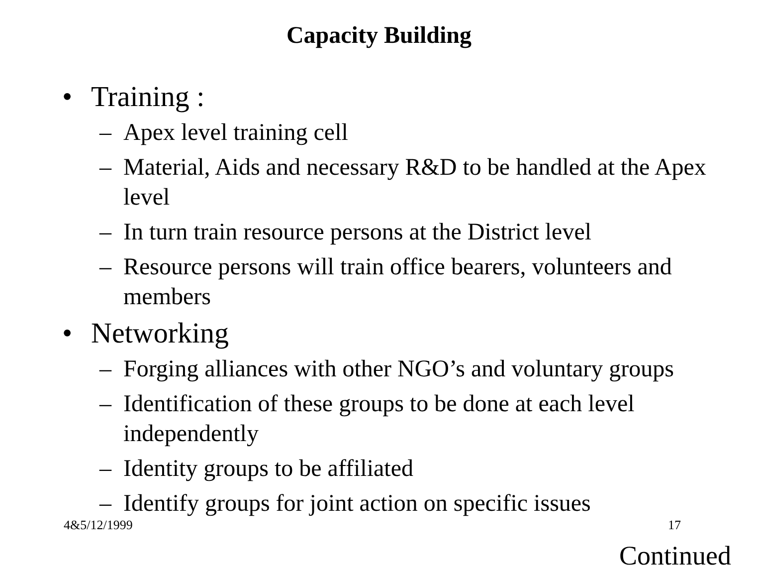Capacity Building
• Training :
– Apex level training cell
– Material, Aids and necessary R&D to be handled at the Apex level
– In turn train resource persons at the District level
– Resource persons will train office bearers, volunteers and members
• Networking
– Forging alliances with other NGO’s and voluntary groups
– Identification of these groups to be done at each level independently
– Identity groups to be affiliated
– Identify groups for joint action on specific issues
4&5/12/1999 17
Continued